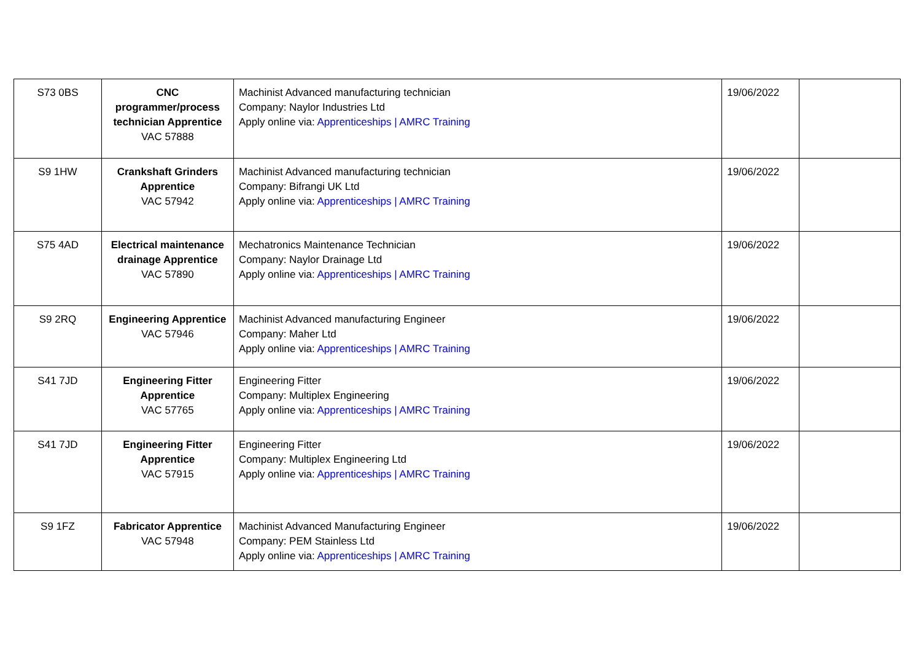| S73 0BS | CNC programmer/process technician Apprentice VAC 57888 | Machinist Advanced manufacturing technician Company: Naylor Industries Ltd Apply online via: Apprenticeships / AMRC Training | 19/06/2022 | |
| S9 1HW | Crankshaft Grinders Apprentice VAC 57942 | Machinist Advanced manufacturing technician Company: Bifrangi UK Ltd Apply online via: Apprenticeships / AMRC Training | 19/06/2022 | |
| S75 4AD | Electrical maintenance drainage Apprentice VAC 57890 | Mechatronics Maintenance Technician Company: Naylor Drainage Ltd Apply online via: Apprenticeships / AMRC Training | 19/06/2022 | |
| S9 2RQ | Engineering Apprentice VAC 57946 | Machinist Advanced manufacturing Engineer Company: Maher Ltd Apply online via: Apprenticeships / AMRC Training | 19/06/2022 | |
| S41 7JD | Engineering Fitter Apprentice VAC 57765 | Engineering Fitter Company: Multiplex Engineering Apply online via: Apprenticeships / AMRC Training | 19/06/2022 | |
| S41 7JD | Engineering Fitter Apprentice VAC 57915 | Engineering Fitter Company: Multiplex Engineering Ltd Apply online via: Apprenticeships / AMRC Training | 19/06/2022 | |
| S9 1FZ | Fabricator Apprentice VAC 57948 | Machinist Advanced Manufacturing Engineer Company: PEM Stainless Ltd Apply online via: Apprenticeships / AMRC Training | 19/06/2022 | |